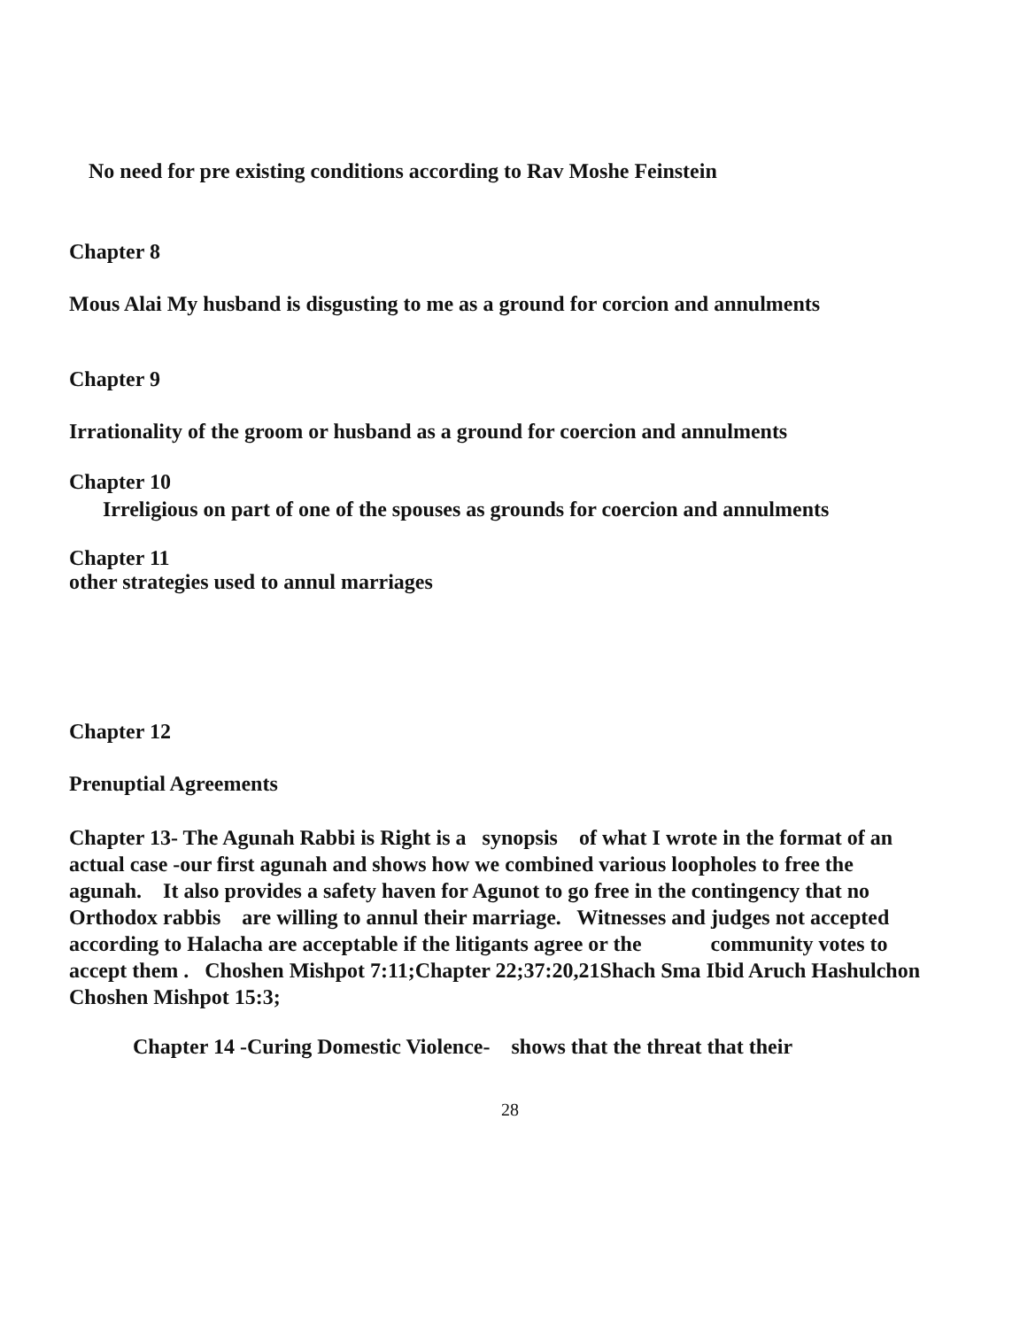No need for pre existing conditions according to Rav Moshe Feinstein
Chapter 8
Mous Alai My husband is disgusting to me as a ground for corcion and annulments
Chapter 9
Irrationality of the groom or husband as a ground for coercion and annulments
Chapter 10
Irreligious on part of one of the spouses as grounds for coercion and annulments
Chapter 11
other strategies used to annul marriages
Chapter 12
Prenuptial Agreements
Chapter 13- The Agunah Rabbi is Right is a synopsis of what I wrote in the format of an actual case -our first agunah and shows how we combined various loopholes to free the agunah. It also provides a safety haven for Agunot to go free in the contingency that no Orthodox rabbis are willing to annul their marriage. Witnesses and judges not accepted according to Halacha are acceptable if the litigants agree or the community votes to accept them . Choshen Mishpot 7:11;Chapter 22;37:20,21Shach Sma Ibid Aruch Hashulchon Choshen Mishpot 15:3;
Chapter 14 -Curing Domestic Violence- shows that the threat that their
28